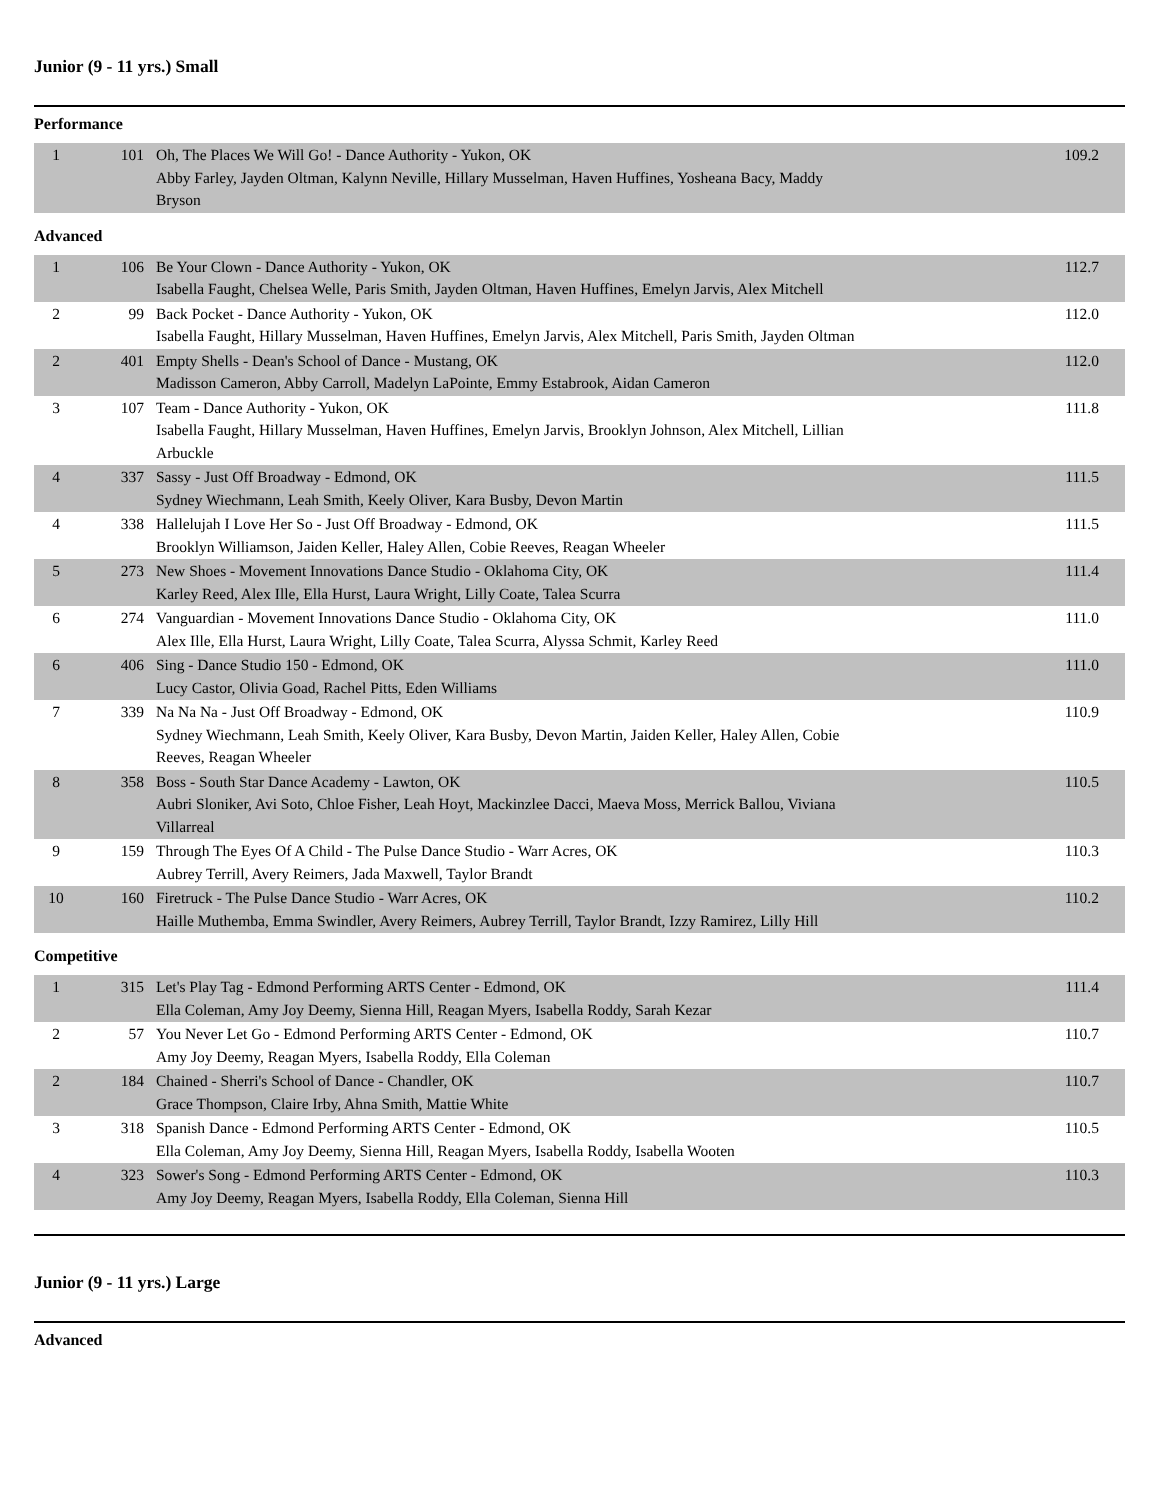Junior (9 - 11 yrs.) Small
Performance
| 1 | 101 | Oh, The Places We Will Go! - Dance Authority - Yukon, OK Abby Farley, Jayden Oltman, Kalynn Neville, Hillary Musselman, Haven Huffines, Yosheana Bacy, Maddy Bryson | 109.2 |
Advanced
| 1 | 106 | Be Your Clown - Dance Authority - Yukon, OK Isabella Faught, Chelsea Welle, Paris Smith, Jayden Oltman, Haven Huffines, Emelyn Jarvis, Alex Mitchell | 112.7 |
| 2 | 99 | Back Pocket - Dance Authority - Yukon, OK Isabella Faught, Hillary Musselman, Haven Huffines, Emelyn Jarvis, Alex Mitchell, Paris Smith, Jayden Oltman | 112.0 |
| 2 | 401 | Empty Shells - Dean's School of Dance - Mustang, OK Madisson Cameron, Abby Carroll, Madelyn LaPointe, Emmy Estabrook, Aidan Cameron | 112.0 |
| 3 | 107 | Team - Dance Authority - Yukon, OK Isabella Faught, Hillary Musselman, Haven Huffines, Emelyn Jarvis, Brooklyn Johnson, Alex Mitchell, Lillian Arbuckle | 111.8 |
| 4 | 337 | Sassy - Just Off Broadway - Edmond, OK Sydney Wiechmann, Leah Smith, Keely Oliver, Kara Busby, Devon Martin | 111.5 |
| 4 | 338 | Hallelujah I Love Her So - Just Off Broadway - Edmond, OK Brooklyn Williamson, Jaiden Keller, Haley Allen, Cobie Reeves, Reagan Wheeler | 111.5 |
| 5 | 273 | New Shoes - Movement Innovations Dance Studio - Oklahoma City, OK Karley Reed, Alex Ille, Ella Hurst, Laura Wright, Lilly Coate, Talea Scurra | 111.4 |
| 6 | 274 | Vanguardian - Movement Innovations Dance Studio - Oklahoma City, OK Alex Ille, Ella Hurst, Laura Wright, Lilly Coate, Talea Scurra, Alyssa Schmit, Karley Reed | 111.0 |
| 6 | 406 | Sing - Dance Studio 150 - Edmond, OK Lucy Castor, Olivia Goad, Rachel Pitts, Eden Williams | 111.0 |
| 7 | 339 | Na Na Na - Just Off Broadway - Edmond, OK Sydney Wiechmann, Leah Smith, Keely Oliver, Kara Busby, Devon Martin, Jaiden Keller, Haley Allen, Cobie Reeves, Reagan Wheeler | 110.9 |
| 8 | 358 | Boss - South Star Dance Academy - Lawton, OK Aubri Sloniker, Avi Soto, Chloe Fisher, Leah Hoyt, Mackinzlee Dacci, Maeva Moss, Merrick Ballou, Viviana Villarreal | 110.5 |
| 9 | 159 | Through The Eyes Of A Child - The Pulse Dance Studio - Warr Acres, OK Aubrey Terrill, Avery Reimers, Jada Maxwell, Taylor Brandt | 110.3 |
| 10 | 160 | Firetruck - The Pulse Dance Studio - Warr Acres, OK Haille Muthemba, Emma Swindler, Avery Reimers, Aubrey Terrill, Taylor Brandt, Izzy Ramirez, Lilly Hill | 110.2 |
Competitive
| 1 | 315 | Let's Play Tag - Edmond Performing ARTS Center - Edmond, OK Ella Coleman, Amy Joy Deemy, Sienna Hill, Reagan Myers, Isabella Roddy, Sarah Kezar | 111.4 |
| 2 | 57 | You Never Let Go - Edmond Performing ARTS Center - Edmond, OK Amy Joy Deemy, Reagan Myers, Isabella Roddy, Ella Coleman | 110.7 |
| 2 | 184 | Chained - Sherri's School of Dance - Chandler, OK Grace Thompson, Claire Irby, Ahna Smith, Mattie White | 110.7 |
| 3 | 318 | Spanish Dance - Edmond Performing ARTS Center - Edmond, OK Ella Coleman, Amy Joy Deemy, Sienna Hill, Reagan Myers, Isabella Roddy, Isabella Wooten | 110.5 |
| 4 | 323 | Sower's Song - Edmond Performing ARTS Center - Edmond, OK Amy Joy Deemy, Reagan Myers, Isabella Roddy, Ella Coleman, Sienna Hill | 110.3 |
Junior (9 - 11 yrs.) Large
Advanced